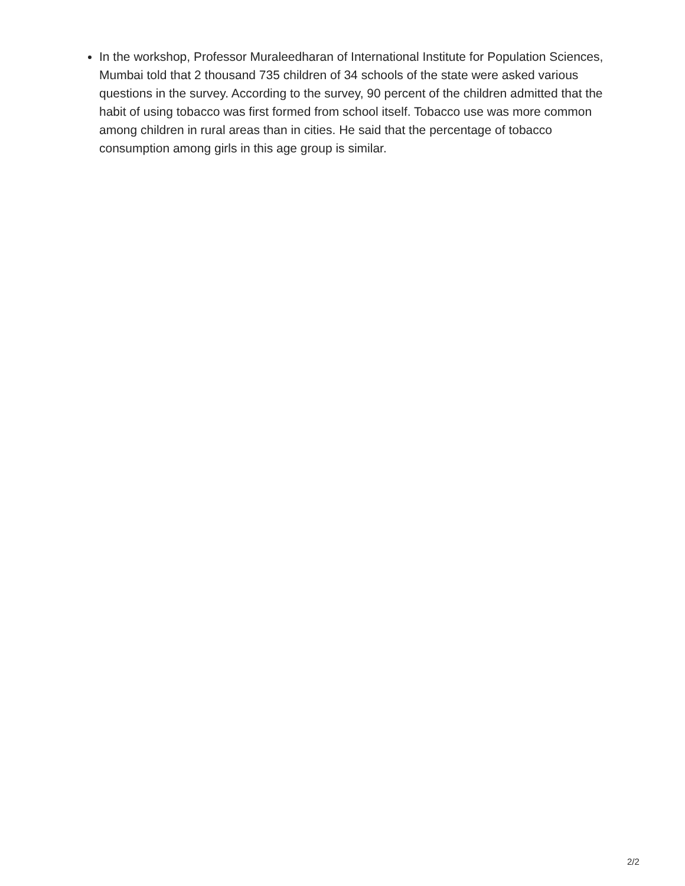In the workshop, Professor Muraleedharan of International Institute for Population Sciences, Mumbai told that 2 thousand 735 children of 34 schools of the state were asked various questions in the survey. According to the survey, 90 percent of the children admitted that the habit of using tobacco was first formed from school itself. Tobacco use was more common among children in rural areas than in cities. He said that the percentage of tobacco consumption among girls in this age group is similar.
2/2